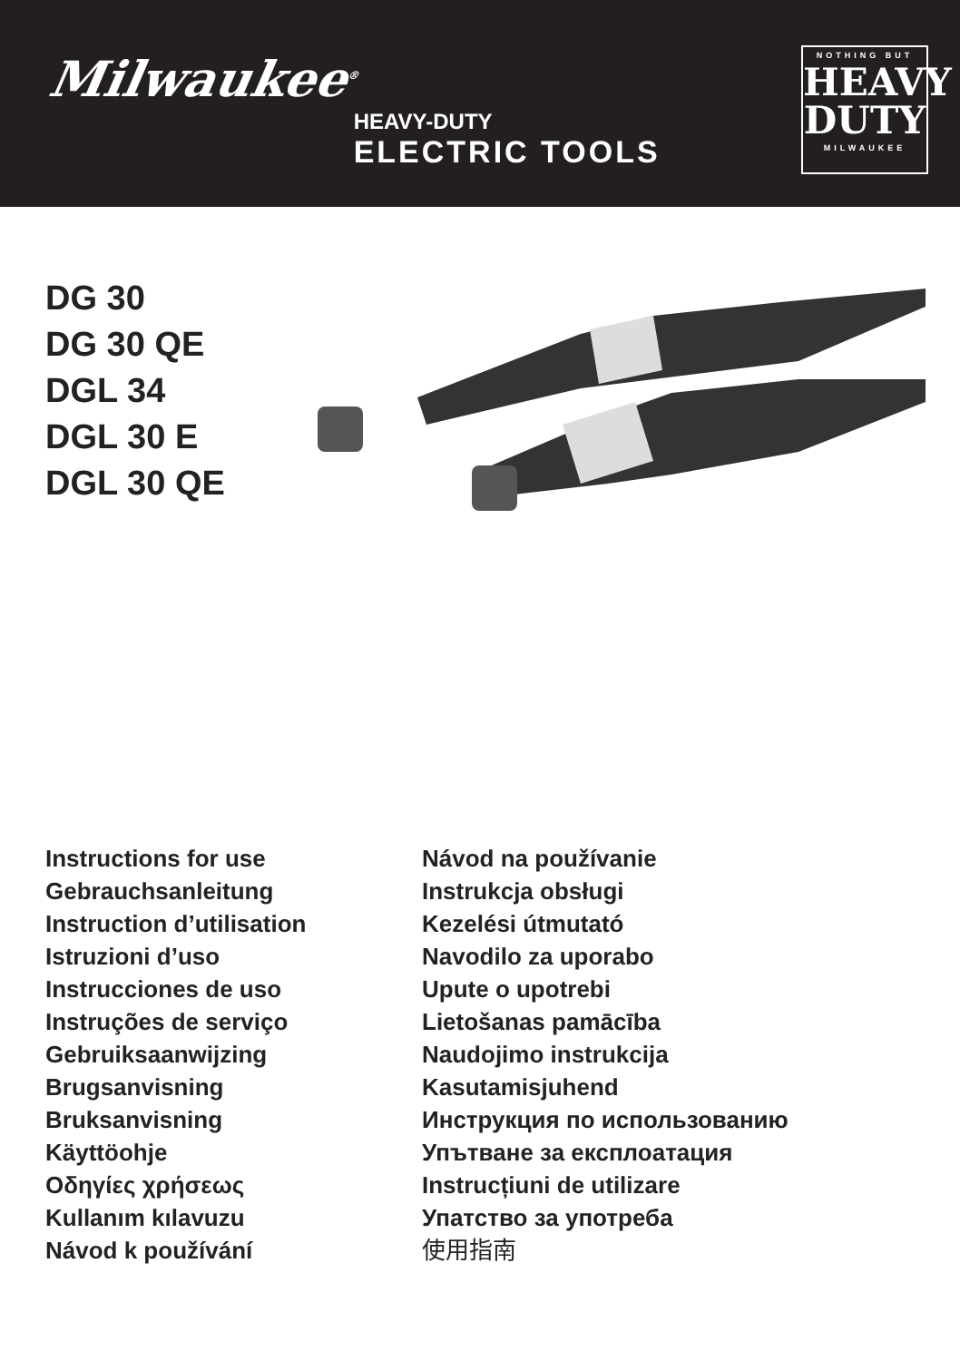Milwaukee<sup>®</sup>
HEAVY-DUTY
ELECTRIC TOOLS
NOTHING BUT
HEAVY
DUTY
MILWAUKEE
DG 30
DG 30 QE
DGL 34
DGL 30 E
DGL 30 QE
Instructions for use
Gebrauchsanleitung
Instruction d’utilisation
Istruzioni d’uso
Instrucciones de uso
Instruções de serviço
Gebruiksaanwijzing
Brugsanvisning
Bruksanvisning
Käyttöohje
Οδηγίες χρήσεως
Kullanım kılavuzu
Návod k používání
Návod na používanie
Instrukcja obsługi
Kezelési útmutató
Navodilo za uporabo
Upute o upotrebi
Lietošanas pamācība
Naudojimo instrukcija
Kasutamisjuhend
Инструкция по использованию
Упътване за експлоатация
Instrucțiuni de utilizare
Упатство за употреба
使用指南